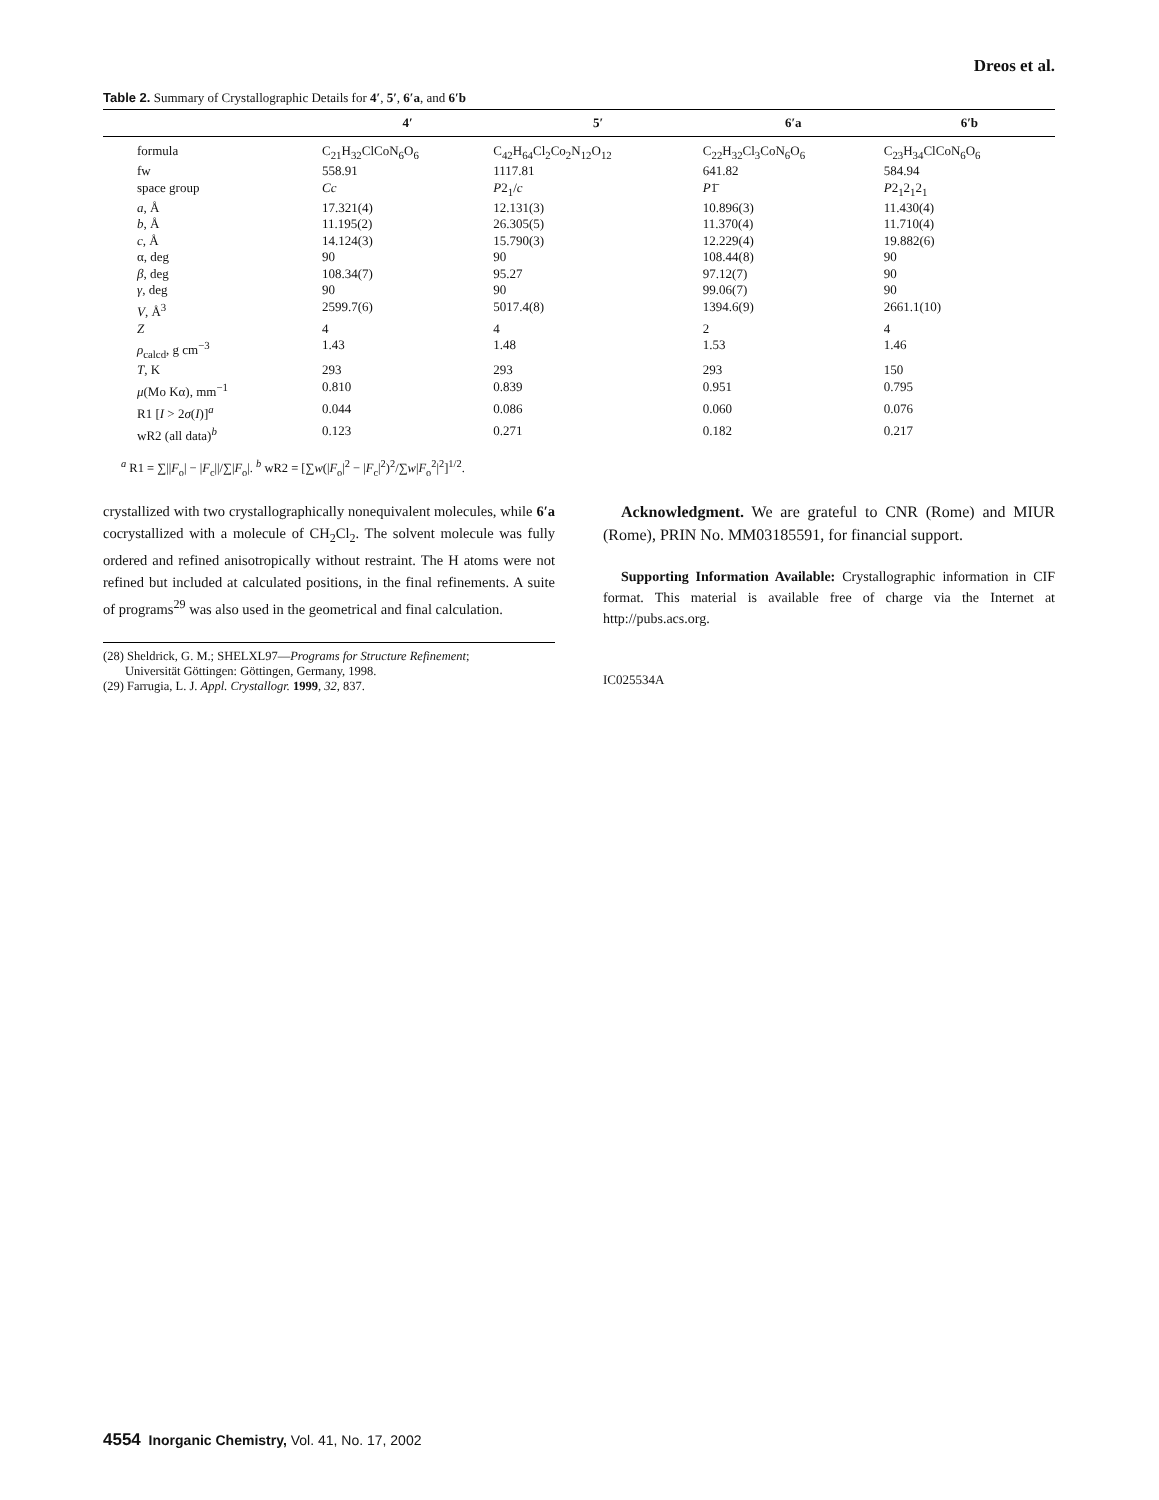Dreos et al.
Table 2. Summary of Crystallographic Details for 4′, 5′, 6′a, and 6′b
| | 4′ | 5′ | 6′a | 6′b |
| --- | --- | --- | --- | --- |
| formula | C<sub>21</sub>H<sub>32</sub>ClCoN<sub>6</sub>O<sub>6</sub> | C<sub>42</sub>H<sub>64</sub>Cl<sub>2</sub>Co<sub>2</sub>N<sub>12</sub>O<sub>12</sub> | C<sub>22</sub>H<sub>32</sub>Cl<sub>3</sub>CoN<sub>6</sub>O<sub>6</sub> | C<sub>23</sub>H<sub>34</sub>ClCoN<sub>6</sub>O<sub>6</sub> |
| fw | 558.91 | 1117.81 | 641.82 | 584.94 |
| space group | Cc | P 2<sub>1</sub>/ c | P 1̄ | P 2<sub>1</sub>2<sub>1</sub>2<sub>1</sub> |
| a , Å | 17.321(4) | 12.131(3) | 10.896(3) | 11.430(4) |
| b , Å | 11.195(2) | 26.305(5) | 11.370(4) | 11.710(4) |
| c , Å | 14.124(3) | 15.790(3) | 12.229(4) | 19.882(6) |
| α, deg | 90 | 90 | 108.44(8) | 90 |
| β , deg | 108.34(7) | 95.27 | 97.12(7) | 90 |
| γ , deg | 90 | 90 | 99.06(7) | 90 |
| V , Å<sup>3</sup> | 2599.7(6) | 5017.4(8) | 1394.6(9) | 2661.1(10) |
| Z | 4 | 4 | 2 | 4 |
| ρ<sub>calcd</sub>, g cm<sup>−3</sup> | 1.43 | 1.48 | 1.53 | 1.46 |
| T , K | 293 | 293 | 293 | 150 |
| μ (Mo Kα), mm<sup>−1</sup> | 0.810 | 0.839 | 0.951 | 0.795 |
| R1 [ I > 2 σ ( I )]<sup>a</sup> | 0.044 | 0.086 | 0.060 | 0.076 |
| wR2 (all data)<sup>b</sup> | 0.123 | 0.271 | 0.182 | 0.217 |
<sup>a</sup> R1 = ∑||F<sub>o</sub>| − |F<sub>c</sub>||/∑|F<sub>o</sub>|. <sup>b</sup> wR2 = [∑w(|F<sub>o</sub>|<sup>2</sup> − |F<sub>c</sub>|<sup>2</sup>)<sup>2</sup>/∑w|F<sub>o</sub><sup>2</sup>|<sup>2</sup>]<sup>1/2</sup>.
crystallized with two crystallographically nonequivalent molecules, while 6′a cocrystallized with a molecule of CH<sub>2</sub>Cl<sub>2</sub>. The solvent molecule was fully ordered and refined anisotropically without restraint. The H atoms were not refined but included at calculated positions, in the final refinements. A suite of programs<sup>29</sup> was also used in the geometrical and final calculation.
(28) Sheldrick, G. M.; SHELXL97—Programs for Structure Refinement;
Universität Göttingen: Göttingen, Germany, 1998.
(29) Farrugia, L. J. Appl. Crystallogr. 1999, 32, 837.
Acknowledgment. We are grateful to CNR (Rome) and MIUR (Rome), PRIN No. MM03185591, for financial support.
Supporting Information Available: Crystallographic information in CIF format. This material is available free of charge via the Internet at http://pubs.acs.org.
IC025534A
4554 Inorganic Chemistry, Vol. 41, No. 17, 2002